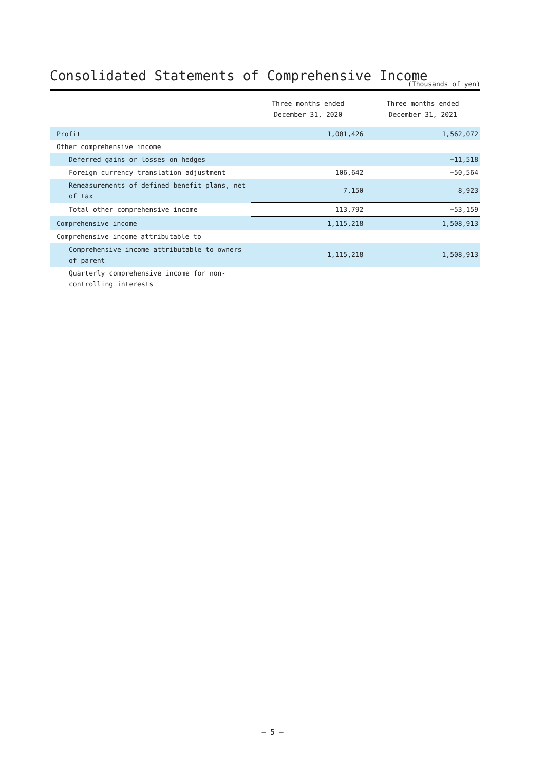Consolidated Statements of Comprehensive Income
(Thousands of yen)
| | Three months ended December 31, 2020 | Three months ended December 31, 2021 |
| --- | --- | --- |
| Profit | 1,001,426 | 1,562,072 |
| Other comprehensive income | | |
| Deferred gains or losses on hedges | – | −11,518 |
| Foreign currency translation adjustment | 106,642 | −50,564 |
| Remeasurements of defined benefit plans, net of tax | 7,150 | 8,923 |
| Total other comprehensive income | 113,792 | −53,159 |
| Comprehensive income | 1,115,218 | 1,508,913 |
| Comprehensive income attributable to | | |
| Comprehensive income attributable to owners of parent | 1,115,218 | 1,508,913 |
| Quarterly comprehensive income for non-controlling interests | – | – |
— 5 —